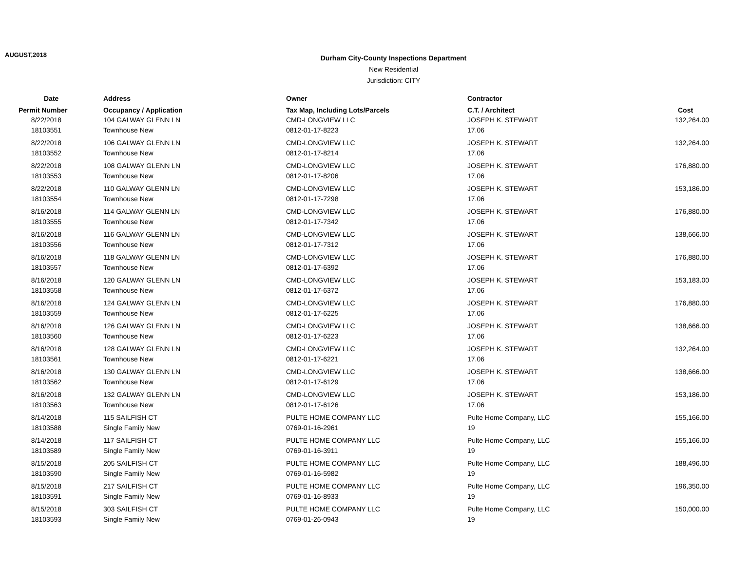AUGUST,2018
Durham City-County Inspections Department
New Residential
Jurisdiction: CITY
| Date | Address | Owner | Contractor | |
| --- | --- | --- | --- | --- |
| Permit Number | Occupancy / Application | Tax Map, Including Lots/Parcels | C.T. / Architect | Cost |
| 8/22/2018 | 104 GALWAY GLENN LN | CMD-LONGVIEW LLC | JOSEPH K. STEWART | 132,264.00 |
| 18103551 | Townhouse New | 0812-01-17-8223 | 17.06 | |
| 8/22/2018 | 106 GALWAY GLENN LN | CMD-LONGVIEW LLC | JOSEPH K. STEWART | 132,264.00 |
| 18103552 | Townhouse New | 0812-01-17-8214 | 17.06 | |
| 8/22/2018 | 108 GALWAY GLENN LN | CMD-LONGVIEW LLC | JOSEPH K. STEWART | 176,880.00 |
| 18103553 | Townhouse New | 0812-01-17-8206 | 17.06 | |
| 8/22/2018 | 110 GALWAY GLENN LN | CMD-LONGVIEW LLC | JOSEPH K. STEWART | 153,186.00 |
| 18103554 | Townhouse New | 0812-01-17-7298 | 17.06 | |
| 8/16/2018 | 114 GALWAY GLENN LN | CMD-LONGVIEW LLC | JOSEPH K. STEWART | 176,880.00 |
| 18103555 | Townhouse New | 0812-01-17-7342 | 17.06 | |
| 8/16/2018 | 116 GALWAY GLENN LN | CMD-LONGVIEW LLC | JOSEPH K. STEWART | 138,666.00 |
| 18103556 | Townhouse New | 0812-01-17-7312 | 17.06 | |
| 8/16/2018 | 118 GALWAY GLENN LN | CMD-LONGVIEW LLC | JOSEPH K. STEWART | 176,880.00 |
| 18103557 | Townhouse New | 0812-01-17-6392 | 17.06 | |
| 8/16/2018 | 120 GALWAY GLENN LN | CMD-LONGVIEW LLC | JOSEPH K. STEWART | 153,183.00 |
| 18103558 | Townhouse New | 0812-01-17-6372 | 17.06 | |
| 8/16/2018 | 124 GALWAY GLENN LN | CMD-LONGVIEW LLC | JOSEPH K. STEWART | 176,880.00 |
| 18103559 | Townhouse New | 0812-01-17-6225 | 17.06 | |
| 8/16/2018 | 126 GALWAY GLENN LN | CMD-LONGVIEW LLC | JOSEPH K. STEWART | 138,666.00 |
| 18103560 | Townhouse New | 0812-01-17-6223 | 17.06 | |
| 8/16/2018 | 128 GALWAY GLENN LN | CMD-LONGVIEW LLC | JOSEPH K. STEWART | 132,264.00 |
| 18103561 | Townhouse New | 0812-01-17-6221 | 17.06 | |
| 8/16/2018 | 130 GALWAY GLENN LN | CMD-LONGVIEW LLC | JOSEPH K. STEWART | 138,666.00 |
| 18103562 | Townhouse New | 0812-01-17-6129 | 17.06 | |
| 8/16/2018 | 132 GALWAY GLENN LN | CMD-LONGVIEW LLC | JOSEPH K. STEWART | 153,186.00 |
| 18103563 | Townhouse New | 0812-01-17-6126 | 17.06 | |
| 8/14/2018 | 115 SAILFISH CT | PULTE HOME COMPANY LLC | Pulte Home Company, LLC | 155,166.00 |
| 18103588 | Single Family New | 0769-01-16-2961 | 19 | |
| 8/14/2018 | 117 SAILFISH CT | PULTE HOME COMPANY LLC | Pulte Home Company, LLC | 155,166.00 |
| 18103589 | Single Family New | 0769-01-16-3911 | 19 | |
| 8/15/2018 | 205 SAILFISH CT | PULTE HOME COMPANY LLC | Pulte Home Company, LLC | 188,496.00 |
| 18103590 | Single Family New | 0769-01-16-5982 | 19 | |
| 8/15/2018 | 217 SAILFISH CT | PULTE HOME COMPANY LLC | Pulte Home Company, LLC | 196,350.00 |
| 18103591 | Single Family New | 0769-01-16-8933 | 19 | |
| 8/15/2018 | 303 SAILFISH CT | PULTE HOME COMPANY LLC | Pulte Home Company, LLC | 150,000.00 |
| 18103593 | Single Family New | 0769-01-26-0943 | 19 | |